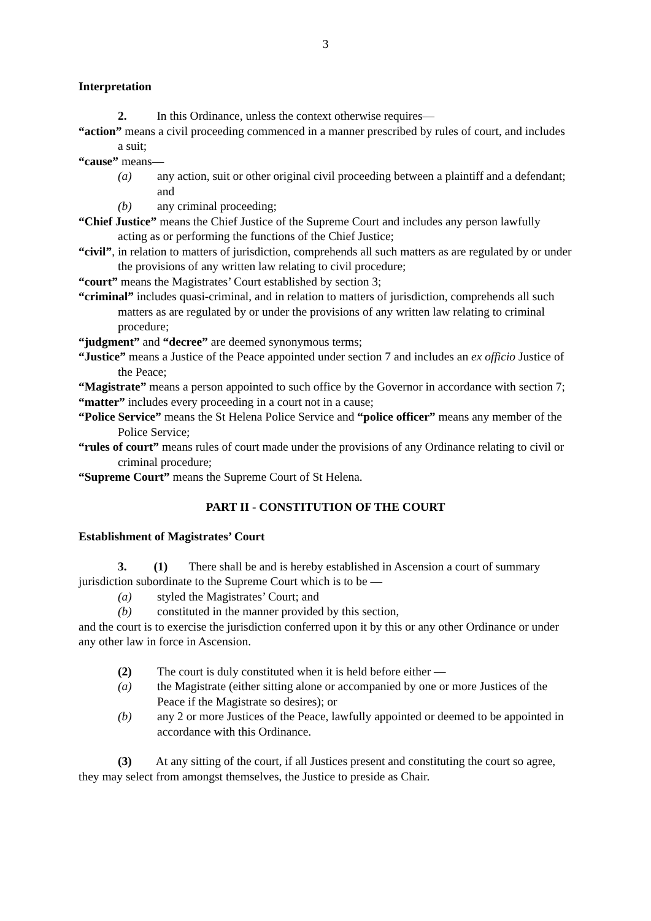3
Interpretation
2. In this Ordinance, unless the context otherwise requires—
“action” means a civil proceeding commenced in a manner prescribed by rules of court, and includes a suit;
“cause” means—
(a) any action, suit or other original civil proceeding between a plaintiff and a defendant; and
(b) any criminal proceeding;
“Chief Justice” means the Chief Justice of the Supreme Court and includes any person lawfully acting as or performing the functions of the Chief Justice;
“civil”, in relation to matters of jurisdiction, comprehends all such matters as are regulated by or under the provisions of any written law relating to civil procedure;
“court” means the Magistrates’ Court established by section 3;
“criminal” includes quasi-criminal, and in relation to matters of jurisdiction, comprehends all such matters as are regulated by or under the provisions of any written law relating to criminal procedure;
“judgment” and “decree” are deemed synonymous terms;
“Justice” means a Justice of the Peace appointed under section 7 and includes an ex officio Justice of the Peace;
“Magistrate” means a person appointed to such office by the Governor in accordance with section 7;
“matter” includes every proceeding in a court not in a cause;
“Police Service” means the St Helena Police Service and “police officer” means any member of the Police Service;
“rules of court” means rules of court made under the provisions of any Ordinance relating to civil or criminal procedure;
“Supreme Court” means the Supreme Court of St Helena.
PART II - CONSTITUTION OF THE COURT
Establishment of Magistrates’ Court
3. (1) There shall be and is hereby established in Ascension a court of summary jurisdiction subordinate to the Supreme Court which is to be —
(a) styled the Magistrates’ Court; and
(b) constituted in the manner provided by this section,
and the court is to exercise the jurisdiction conferred upon it by this or any other Ordinance or under any other law in force in Ascension.
(2) The court is duly constituted when it is held before either —
(a) the Magistrate (either sitting alone or accompanied by one or more Justices of the Peace if the Magistrate so desires); or
(b) any 2 or more Justices of the Peace, lawfully appointed or deemed to be appointed in accordance with this Ordinance.
(3) At any sitting of the court, if all Justices present and constituting the court so agree, they may select from amongst themselves, the Justice to preside as Chair.